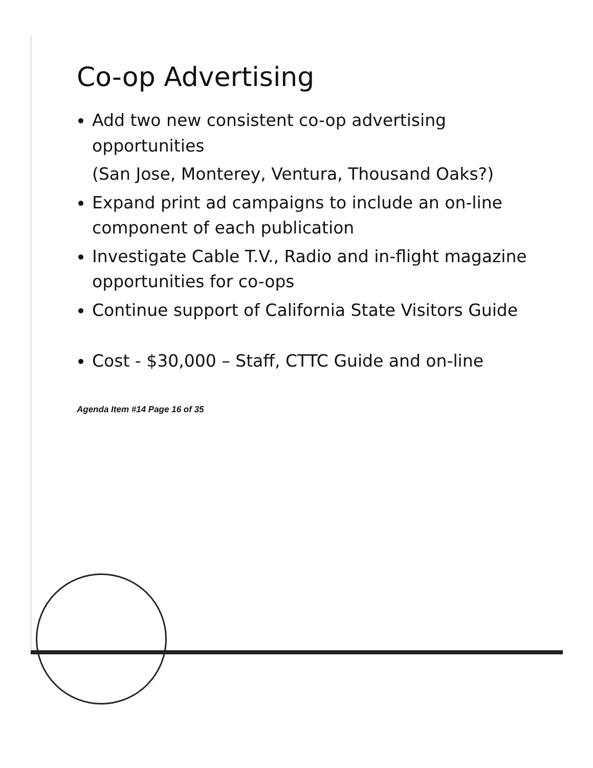Co-op Advertising
Add two new consistent co-op advertising opportunities
(San Jose, Monterey, Ventura, Thousand Oaks?)
Expand print ad campaigns to include an on-line component of each publication
Investigate Cable T.V., Radio and in-flight magazine opportunities for co-ops
Continue support of California State Visitors Guide
Cost - $30,000 – Staff, CTTC Guide and on-line
Agenda Item #14 Page 16 of 35